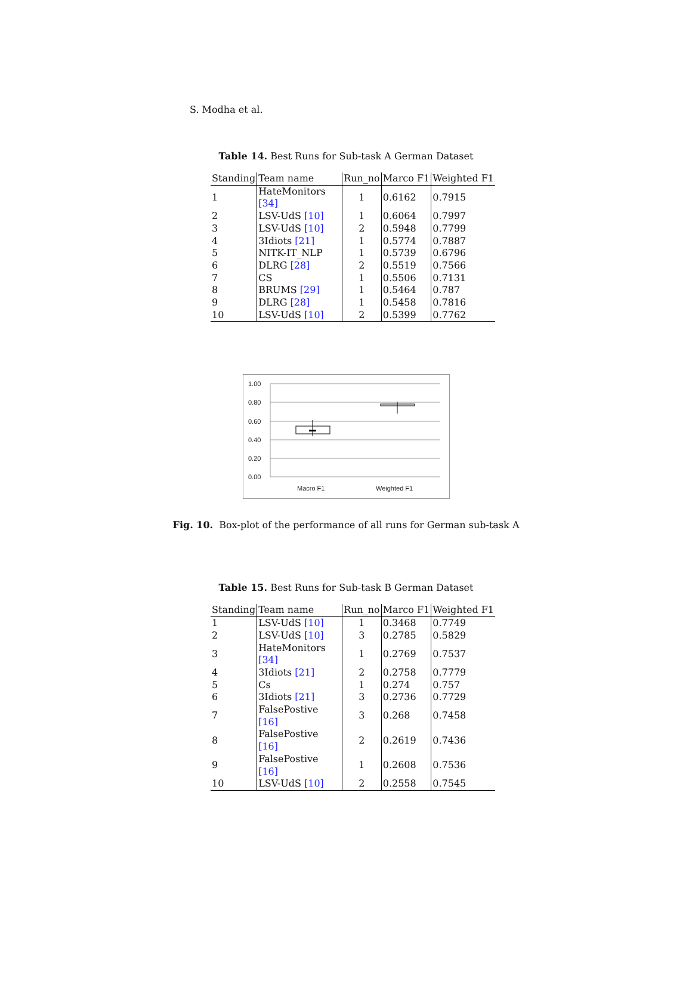S. Modha et al.
Table 14. Best Runs for Sub-task A German Dataset
| Standing | Team name | Run_no | Marco F1 | Weighted F1 |
| --- | --- | --- | --- | --- |
| 1 | HateMonitors [34] | 1 | 0.6162 | 0.7915 |
| 2 | LSV-UdS [10] | 1 | 0.6064 | 0.7997 |
| 3 | LSV-UdS [10] | 2 | 0.5948 | 0.7799 |
| 4 | 3Idiots [21] | 1 | 0.5774 | 0.7887 |
| 5 | NITK-IT_NLP | 1 | 0.5739 | 0.6796 |
| 6 | DLRG [28] | 2 | 0.5519 | 0.7566 |
| 7 | CS | 1 | 0.5506 | 0.7131 |
| 8 | BRUMS [29] | 1 | 0.5464 | 0.787 |
| 9 | DLRG [28] | 1 | 0.5458 | 0.7816 |
| 10 | LSV-UdS [10] | 2 | 0.5399 | 0.7762 |
1.00
0.80
0.60
0.40
0.20
0.00
Macro F1
Weighted F1
Fig. 10. Box-plot of the performance of all runs for German sub-task A
Table 15. Best Runs for Sub-task B German Dataset
| Standing | Team name | Run_no | Marco F1 | Weighted F1 |
| --- | --- | --- | --- | --- |
| 1 | LSV-UdS [10] | 1 | 0.3468 | 0.7749 |
| 2 | LSV-UdS [10] | 3 | 0.2785 | 0.5829 |
| 3 | HateMonitors [34] | 1 | 0.2769 | 0.7537 |
| 4 | 3Idiots [21] | 2 | 0.2758 | 0.7779 |
| 5 | Cs | 1 | 0.274 | 0.757 |
| 6 | 3Idiots [21] | 3 | 0.2736 | 0.7729 |
| 7 | FalsePostive [16] | 3 | 0.268 | 0.7458 |
| 8 | FalsePostive [16] | 2 | 0.2619 | 0.7436 |
| 9 | FalsePostive [16] | 1 | 0.2608 | 0.7536 |
| 10 | LSV-UdS [10] | 2 | 0.2558 | 0.7545 |